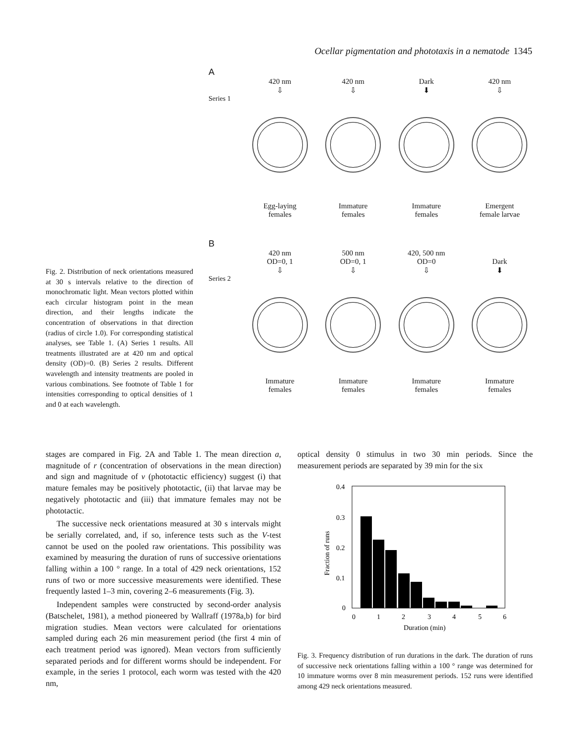Ocellar pigmentation and phototaxis in a nematode 1345
A
420 nm
⇩
420 nm
⇩
Dark
⬇
420 nm
⇩
Series 1
Egg-laying
females
Immature
females
Immature
females
Emergent
female larvae
B
420 nm
OD=0, 1
⇩
500 nm
OD=0, 1
⇩
420, 500 nm
OD=0
⇩
Dark
⬇
Series 2
Immature
females
Immature
females
Immature
females
Immature
females
Fig. 2. Distribution of neck orientations measured at 30 s intervals relative to the direction of monochromatic light. Mean vectors plotted within each circular histogram point in the mean direction, and their lengths indicate the concentration of observations in that direction (radius of circle 1.0). For corresponding statistical analyses, see Table 1. (A) Series 1 results. All treatments illustrated are at 420 nm and optical density (OD)=0. (B) Series 2 results. Different wavelength and intensity treatments are pooled in various combinations. See footnote of Table 1 for intensities corresponding to optical densities of 1 and 0 at each wavelength.
stages are compared in Fig. 2A and Table 1. The mean direction a, magnitude of r (concentration of observations in the mean direction) and sign and magnitude of v (phototactic efficiency) suggest (i) that mature females may be positively phototactic, (ii) that larvae may be negatively phototactic and (iii) that immature females may not be phototactic.
The successive neck orientations measured at 30 s intervals might be serially correlated, and, if so, inference tests such as the V-test cannot be used on the pooled raw orientations. This possibility was examined by measuring the duration of runs of successive orientations falling within a 100 ° range. In a total of 429 neck orientations, 152 runs of two or more successive measurements were identified. These frequently lasted 1–3 min, covering 2–6 measurements (Fig. 3).
Independent samples were constructed by second-order analysis (Batschelet, 1981), a method pioneered by Wallraff (1978a,b) for bird migration studies. Mean vectors were calculated for orientations sampled during each 26 min measurement period (the first 4 min of each treatment period was ignored). Mean vectors from sufficiently separated periods and for different worms should be independent. For example, in the series 1 protocol, each worm was tested with the 420 nm,
optical density 0 stimulus in two 30 min periods. Since the measurement periods are separated by 39 min for the six
0.4
0.3
0.2
0.1
0
Fraction of runs
0
1
2
3
4
5
6
Duration (min)
Fig. 3. Frequency distribution of run durations in the dark. The duration of runs of successive neck orientations falling within a 100 ° range was determined for 10 immature worms over 8 min measurement periods. 152 runs were identified among 429 neck orientations measured.